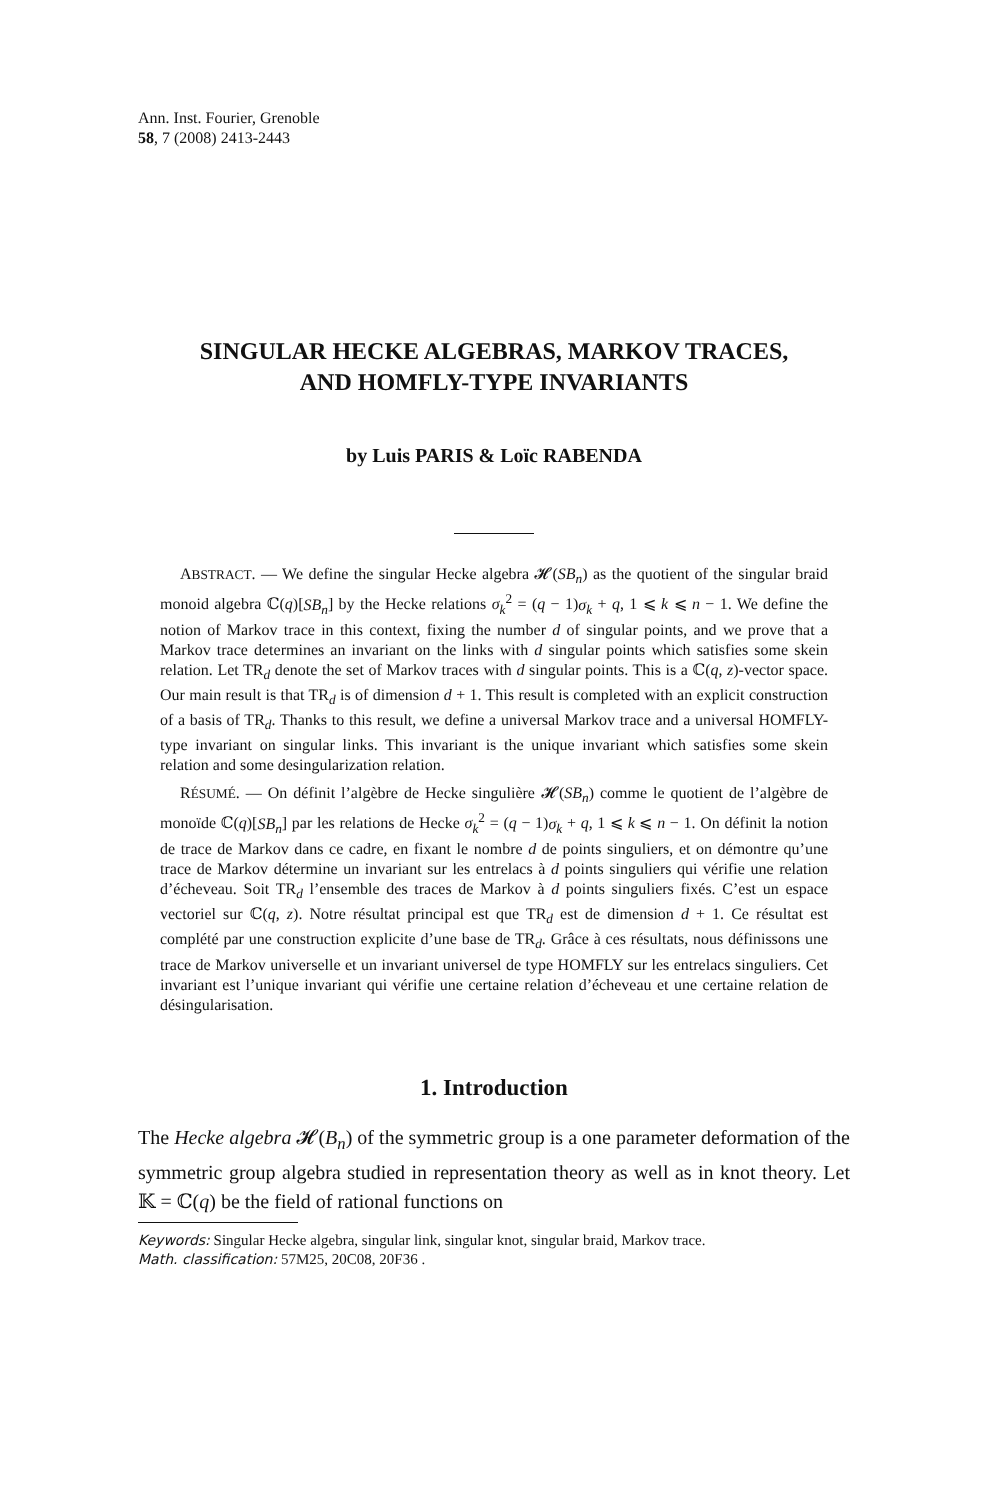Ann. Inst. Fourier, Grenoble
58, 7 (2008) 2413-2443
SINGULAR HECKE ALGEBRAS, MARKOV TRACES,
AND HOMFLY-TYPE INVARIANTS
by Luis PARIS & Loïc RABENDA
ABSTRACT. — We define the singular Hecke algebra 𝓗(SB<sub>n</sub>) as the quotient of the singular braid monoid algebra ℂ(q)[SB<sub>n</sub>] by the Hecke relations σ<sub>k</sub><sup>2</sup> = (q − 1)σ<sub>k</sub> + q, 1 ⩽ k ⩽ n − 1. We define the notion of Markov trace in this context, fixing the number d of singular points, and we prove that a Markov trace determines an invariant on the links with d singular points which satisfies some skein relation. Let TR<sub>d</sub> denote the set of Markov traces with d singular points. This is a ℂ(q, z)-vector space. Our main result is that TR<sub>d</sub> is of dimension d + 1. This result is completed with an explicit construction of a basis of TR<sub>d</sub>. Thanks to this result, we define a universal Markov trace and a universal HOMFLY-type invariant on singular links. This invariant is the unique invariant which satisfies some skein relation and some desingularization relation.
RÉSUMÉ. — On définit l’algèbre de Hecke singulière 𝓗(SB<sub>n</sub>) comme le quotient de l’algèbre de monoïde ℂ(q)[SB<sub>n</sub>] par les relations de Hecke σ<sub>k</sub><sup>2</sup> = (q − 1)σ<sub>k</sub> + q, 1 ⩽ k ⩽ n − 1. On définit la notion de trace de Markov dans ce cadre, en fixant le nombre d de points singuliers, et on démontre qu’une trace de Markov détermine un invariant sur les entrelacs à d points singuliers qui vérifie une relation d’écheveau. Soit TR<sub>d</sub> l’ensemble des traces de Markov à d points singuliers fixés. C’est un espace vectoriel sur ℂ(q, z). Notre résultat principal est que TR<sub>d</sub> est de dimension d + 1. Ce résultat est complété par une construction explicite d’une base de TR<sub>d</sub>. Grâce à ces résultats, nous définissons une trace de Markov universelle et un invariant universel de type HOMFLY sur les entrelacs singuliers. Cet invariant est l’unique invariant qui vérifie une certaine relation d’écheveau et une certaine relation de désingularisation.
1. Introduction
The Hecke algebra 𝓗(B<sub>n</sub>) of the symmetric group is a one parameter deformation of the symmetric group algebra studied in representation theory as well as in knot theory. Let 𝕂 = ℂ(q) be the field of rational functions on
Keywords: Singular Hecke algebra, singular link, singular knot, singular braid, Markov trace.
Math. classification: 57M25, 20C08, 20F36 .